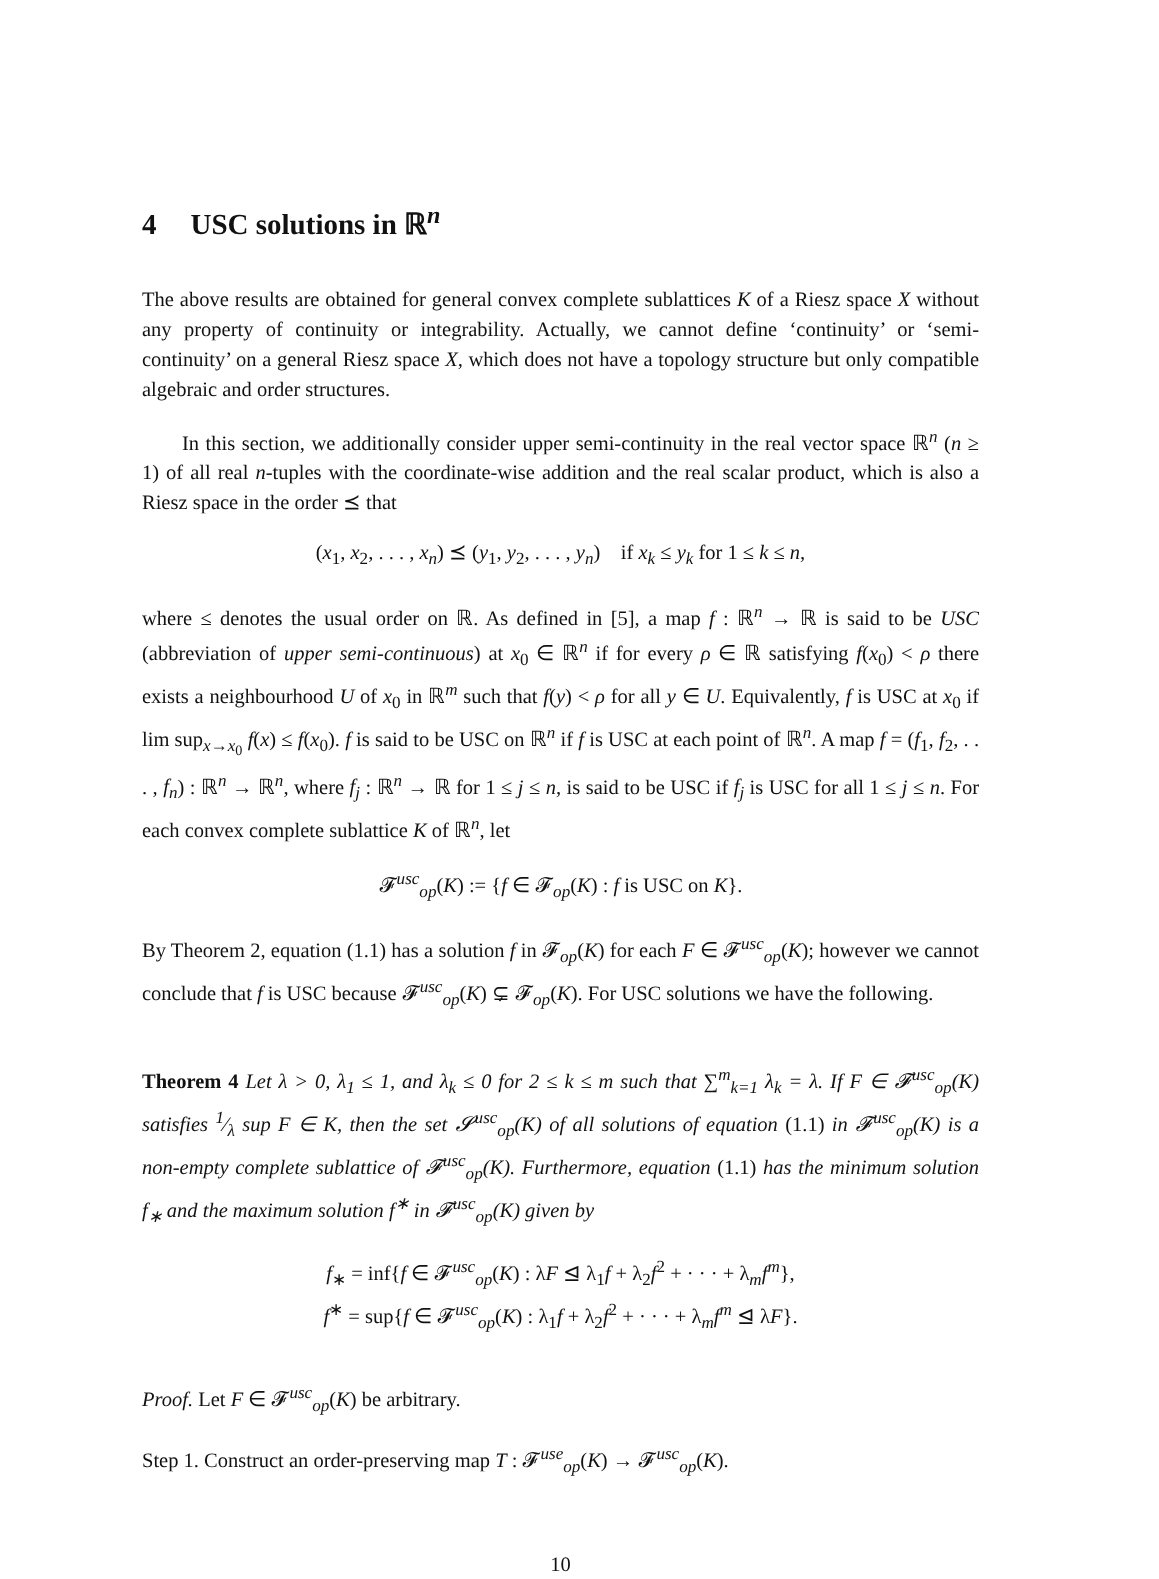4 USC solutions in ℝ<sup>n</sup>
The above results are obtained for general convex complete sublattices K of a Riesz space X without any property of continuity or integrability. Actually, we cannot define ‘continuity’ or ‘semi-continuity’ on a general Riesz space X, which does not have a topology structure but only compatible algebraic and order structures.
In this section, we additionally consider upper semi-continuity in the real vector space ℝ<sup>n</sup> (n ≥ 1) of all real n-tuples with the coordinate-wise addition and the real scalar product, which is also a Riesz space in the order ⪯ that
(x<sub>1</sub>, x<sub>2</sub>, . . . , x<sub>n</sub>) ⪯ (y<sub>1</sub>, y<sub>2</sub>, . . . , y<sub>n</sub>) if x<sub>k</sub> ≤ y<sub>k</sub> for 1 ≤ k ≤ n,
where ≤ denotes the usual order on ℝ. As defined in [5], a map f : ℝ<sup>n</sup> → ℝ is said to be USC (abbreviation of upper semi-continuous) at x<sub>0</sub> ∈ ℝ<sup>n</sup> if for every ρ ∈ ℝ satisfying f(x<sub>0</sub>) < ρ there exists a neighbourhood U of x<sub>0</sub> in ℝ<sup>m</sup> such that f(y) < ρ for all y ∈ U. Equivalently, f is USC at x<sub>0</sub> if lim sup<sub>x→x<sub>0</sub></sub> f(x) ≤ f(x<sub>0</sub>). f is said to be USC on ℝ<sup>n</sup> if f is USC at each point of ℝ<sup>n</sup>. A map f = (f<sub>1</sub>, f<sub>2</sub>, . . . , f<sub>n</sub>) : ℝ<sup>n</sup> → ℝ<sup>n</sup>, where f<sub>j</sub> : ℝ<sup>n</sup> → ℝ for 1 ≤ j ≤ n, is said to be USC if f<sub>j</sub> is USC for all 1 ≤ j ≤ n. For each convex complete sublattice K of ℝ<sup>n</sup>, let
𝓕<sup>usc</sup><sub>op</sub>(K) := {f ∈ 𝓕<sub>op</sub>(K) : f is USC on K}.
By Theorem 2, equation (1.1) has a solution f in 𝓕<sub>op</sub>(K) for each F ∈ 𝓕<sup>usc</sup><sub>op</sub>(K); however we cannot conclude that f is USC because 𝓕<sup>usc</sup><sub>op</sub>(K) ⊊ 𝓕<sub>op</sub>(K). For USC solutions we have the following.
Theorem 4 Let λ > 0, λ<sub>1</sub> ≤ 1, and λ<sub>k</sub> ≤ 0 for 2 ≤ k ≤ m such that ∑<sup>m</sup><sub>k=1</sub> λ<sub>k</sub> = λ. If F ∈ 𝓕<sup>usc</sup><sub>op</sub>(K) satisfies 1⁄λ sup F ∈ K, then the set 𝓢<sup>usc</sup><sub>op</sub>(K) of all solutions of equation (1.1) in 𝓕<sup>usc</sup><sub>op</sub>(K) is a non-empty complete sublattice of 𝓕<sup>usc</sup><sub>op</sub>(K). Furthermore, equation (1.1) has the minimum solution f<sub>∗</sub> and the maximum solution f<sup>∗</sup> in 𝓕<sup>usc</sup><sub>op</sub>(K) given by
f<sub>∗</sub> = inf{f ∈ 𝓕<sup>usc</sup><sub>op</sub>(K) : λF ⊴ λ<sub>1</sub>f + λ<sub>2</sub>f<sup>2</sup> + · · · + λ<sub>m</sub>f<sup>m</sup>},
f<sup>∗</sup> = sup{f ∈ 𝓕<sup>usc</sup><sub>op</sub>(K) : λ<sub>1</sub>f + λ<sub>2</sub>f<sup>2</sup> + · · · + λ<sub>m</sub>f<sup>m</sup> ⊴ λF}.
Proof. Let F ∈ 𝓕<sup>usc</sup><sub>op</sub>(K) be arbitrary.
Step 1. Construct an order-preserving map T : 𝓕<sup>use</sup><sub>op</sub>(K) → 𝓕<sup>usc</sup><sub>op</sub>(K).
10